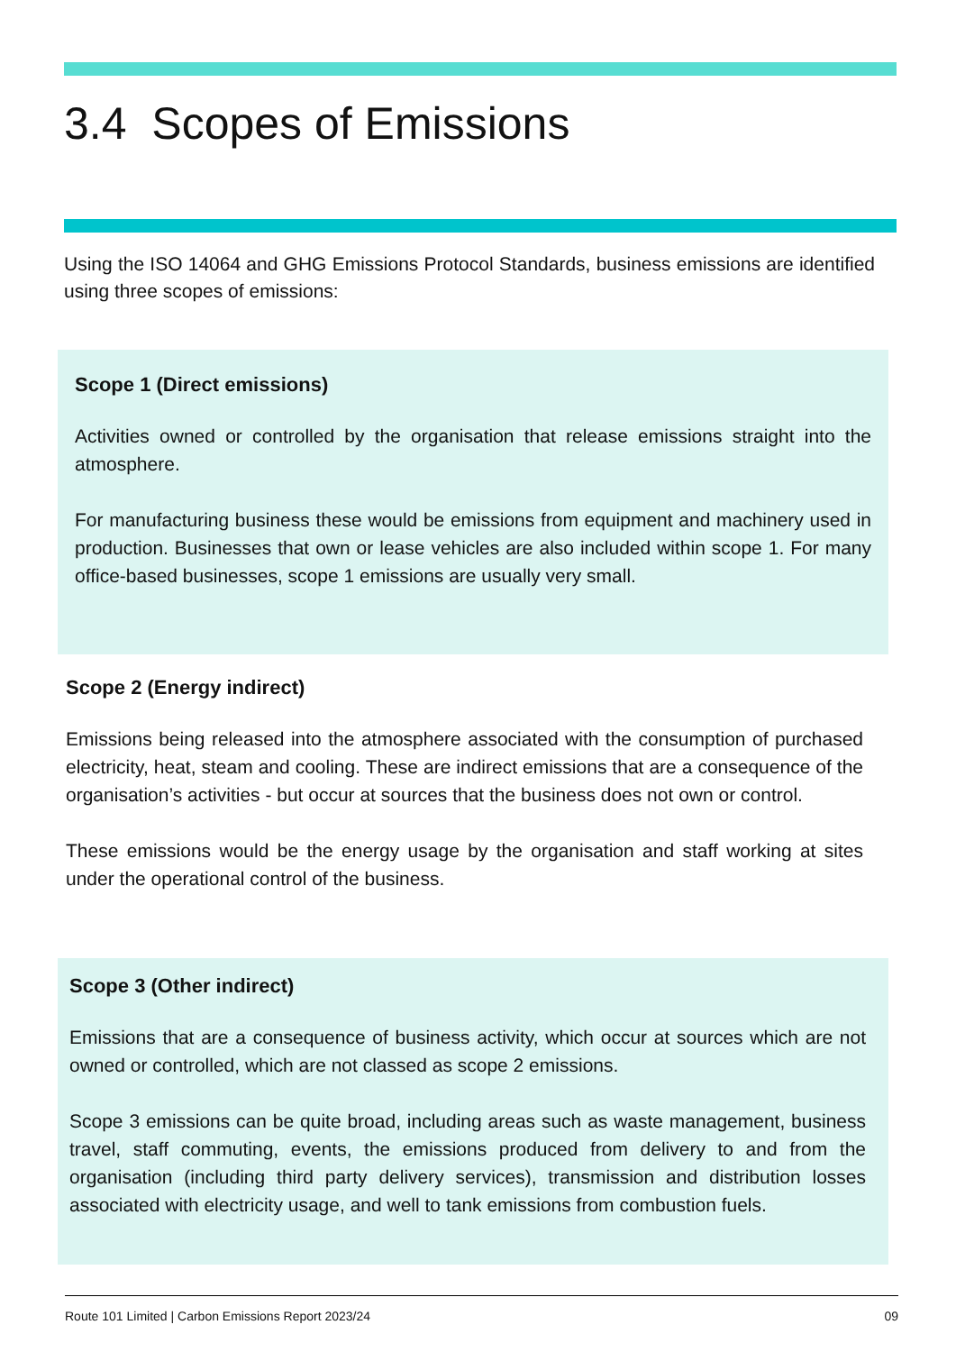3.4 Scopes of Emissions
Using the ISO 14064 and GHG Emissions Protocol Standards, business emissions are identified using three scopes of emissions:
Scope 1 (Direct emissions)
Activities owned or controlled by the organisation that release emissions straight into the atmosphere.
For manufacturing business these would be emissions from equipment and machinery used in production. Businesses that own or lease vehicles are also included within scope 1. For many office-based businesses, scope 1 emissions are usually very small.
Scope 2 (Energy indirect)
Emissions being released into the atmosphere associated with the consumption of purchased electricity, heat, steam and cooling. These are indirect emissions that are a consequence of the organisation’s activities - but occur at sources that the business does not own or control.
These emissions would be the energy usage by the organisation and staff working at sites under the operational control of the business.
Scope 3 (Other indirect)
Emissions that are a consequence of business activity, which occur at sources which are not owned or controlled, which are not classed as scope 2 emissions.
Scope 3 emissions can be quite broad, including areas such as waste management, business travel, staff commuting, events, the emissions produced from delivery to and from the organisation (including third party delivery services), transmission and distribution losses associated with electricity usage, and well to tank emissions from combustion fuels.
Route 101 Limited | Carbon Emissions Report 2023/24 09